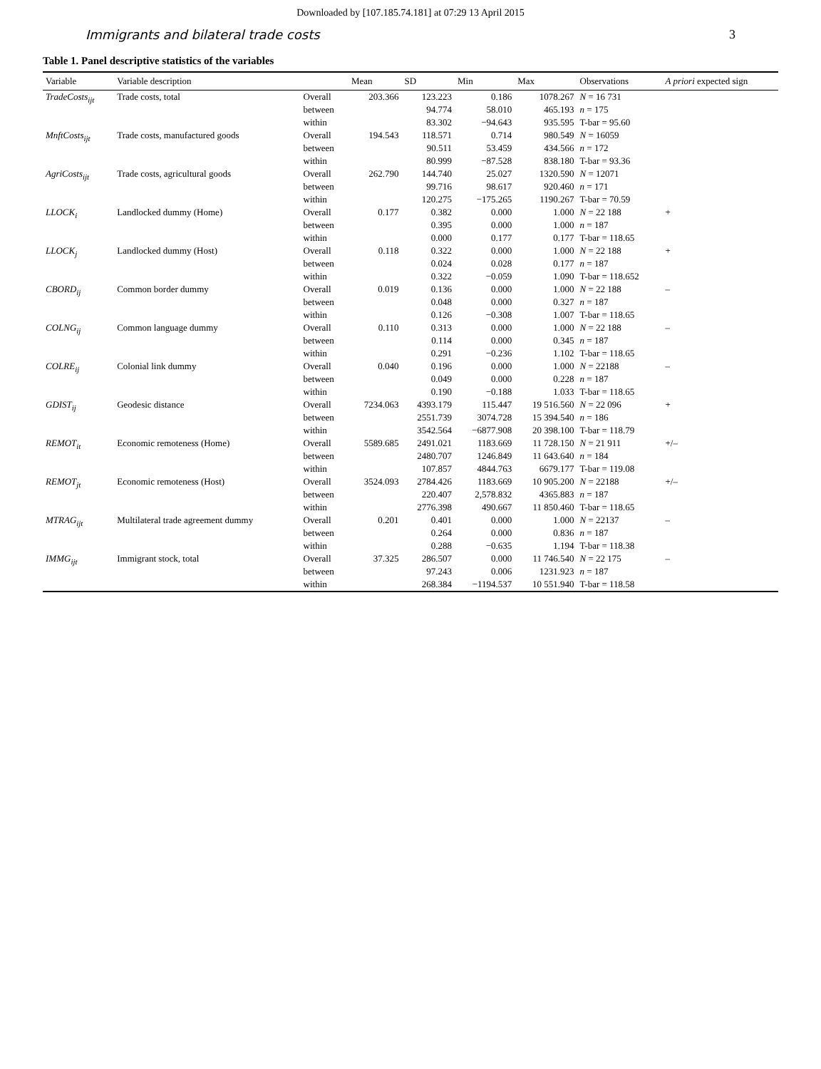Downloaded by [107.185.74.181] at 07:29 13 April 2015
Immigrants and bilateral trade costs 3
Table 1. Panel descriptive statistics of the variables
| Variable | Variable description | | Mean | SD | Min | Max | Observations | A priori expected sign |
| --- | --- | --- | --- | --- | --- | --- | --- | --- |
| TradeCosts<sub>ijt</sub> | Trade costs, total | Overall | 203.366 | 123.223 | 0.186 | 1078.267 | N = 16 731 | |
| | | between | | 94.774 | 58.010 | 465.193 | n = 175 | |
| | | within | | 83.302 | −94.643 | 935.595 | T-bar = 95.60 | |
| MnftCosts<sub>ijt</sub> | Trade costs, manufactured goods | Overall | 194.543 | 118.571 | 0.714 | 980.549 | N = 16059 | |
| | | between | | 90.511 | 53.459 | 434.566 | n = 172 | |
| | | within | | 80.999 | −87.528 | 838.180 | T-bar = 93.36 | |
| AgriCosts<sub>ijt</sub> | Trade costs, agricultural goods | Overall | 262.790 | 144.740 | 25.027 | 1320.590 | N = 12071 | |
| | | between | | 99.716 | 98.617 | 920.460 | n = 171 | |
| | | within | | 120.275 | −175.265 | 1190.267 | T-bar = 70.59 | |
| LLOCK<sub>i</sub> | Landlocked dummy (Home) | Overall | 0.177 | 0.382 | 0.000 | 1.000 | N = 22 188 | + |
| | | between | | 0.395 | 0.000 | 1.000 | n = 187 | |
| | | within | | 0.000 | 0.177 | 0.177 | T-bar = 118.65 | |
| LLOCK<sub>j</sub> | Landlocked dummy (Host) | Overall | 0.118 | 0.322 | 0.000 | 1.000 | N = 22 188 | + |
| | | between | | 0.024 | 0.028 | 0.177 | n = 187 | |
| | | within | | 0.322 | −0.059 | 1.090 | T-bar = 118.652 | |
| CBORD<sub>ij</sub> | Common border dummy | Overall | 0.019 | 0.136 | 0.000 | 1.000 | N = 22 188 | – |
| | | between | | 0.048 | 0.000 | 0.327 | n = 187 | |
| | | within | | 0.126 | −0.308 | 1.007 | T-bar = 118.65 | |
| COLNG<sub>ij</sub> | Common language dummy | Overall | 0.110 | 0.313 | 0.000 | 1.000 | N = 22 188 | – |
| | | between | | 0.114 | 0.000 | 0.345 | n = 187 | |
| | | within | | 0.291 | −0.236 | 1.102 | T-bar = 118.65 | |
| COLRE<sub>ij</sub> | Colonial link dummy | Overall | 0.040 | 0.196 | 0.000 | 1.000 | N = 22188 | – |
| | | between | | 0.049 | 0.000 | 0.228 | n = 187 | |
| | | within | | 0.190 | −0.188 | 1.033 | T-bar = 118.65 | |
| GDIST<sub>ij</sub> | Geodesic distance | Overall | 7234.063 | 4393.179 | 115.447 | 19 516.560 | N = 22 096 | + |
| | | between | | 2551.739 | 3074.728 | 15 394.540 | n = 186 | |
| | | within | | 3542.564 | −6877.908 | 20 398.100 | T-bar = 118.79 | |
| REMOT<sub>it</sub> | Economic remoteness (Home) | Overall | 5589.685 | 2491.021 | 1183.669 | 11 728.150 | N = 21 911 | +/– |
| | | between | | 2480.707 | 1246.849 | 11 643.640 | n = 184 | |
| | | within | | 107.857 | 4844.763 | 6679.177 | T-bar = 119.08 | |
| REMOT<sub>jt</sub> | Economic remoteness (Host) | Overall | 3524.093 | 2784.426 | 1183.669 | 10 905.200 | N = 22188 | +/– |
| | | between | | 220.407 | 2,578.832 | 4365.883 | n = 187 | |
| | | within | | 2776.398 | 490.667 | 11 850.460 | T-bar = 118.65 | |
| MTRAG<sub>ijt</sub> | Multilateral trade agreement dummy | Overall | 0.201 | 0.401 | 0.000 | 1.000 | N = 22137 | – |
| | | between | | 0.264 | 0.000 | 0.836 | n = 187 | |
| | | within | | 0.288 | −0.635 | 1.194 | T-bar = 118.38 | |
| IMMG<sub>ijt</sub> | Immigrant stock, total | Overall | 37.325 | 286.507 | 0.000 | 11 746.540 | N = 22 175 | – |
| | | between | | 97.243 | 0.006 | 1231.923 | n = 187 | |
| | | within | | 268.384 | −1194.537 | 10 551.940 | T-bar = 118.58 | |